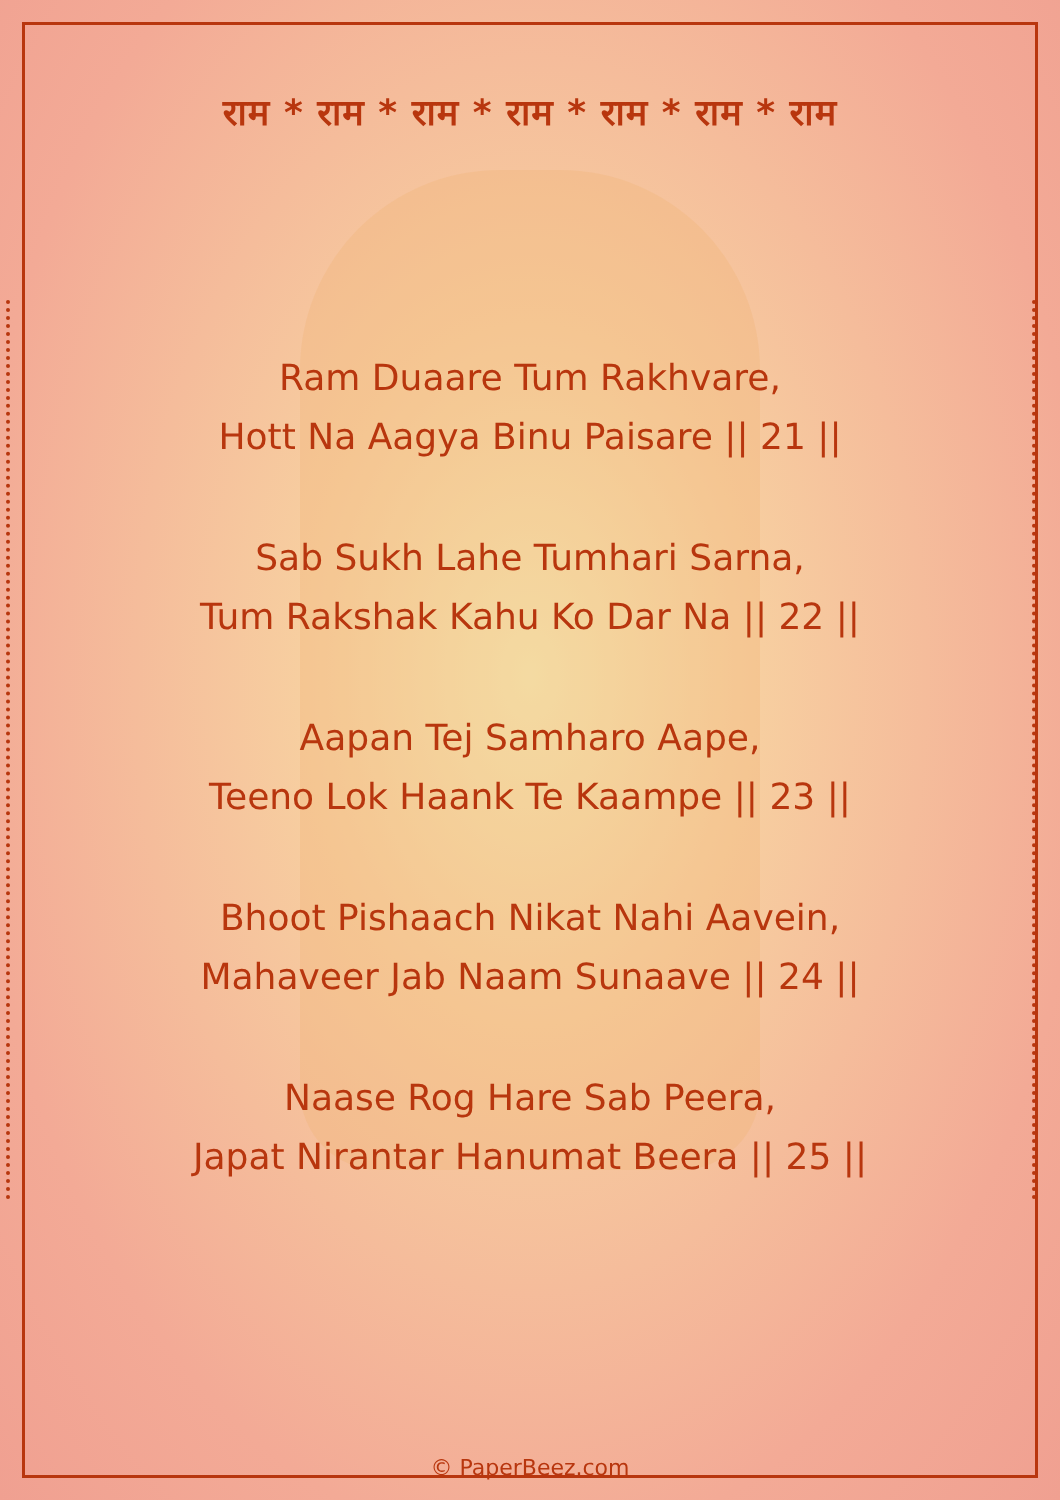राम * राम * राम * राम * राम * राम * राम
Ram Duaare Tum Rakhvare,
Hott Na Aagya Binu Paisare || 21 ||
Sab Sukh Lahe Tumhari Sarna,
Tum Rakshak Kahu Ko Dar Na || 22 ||
Aapan Tej Samharo Aape,
Teeno Lok Haank Te Kaampe || 23 ||
Bhoot Pishaach Nikat Nahi Aavein,
Mahaveer Jab Naam Sunaave || 24 ||
Naase Rog Hare Sab Peera,
Japat Nirantar Hanumat Beera || 25 ||
© PaperBeez.com